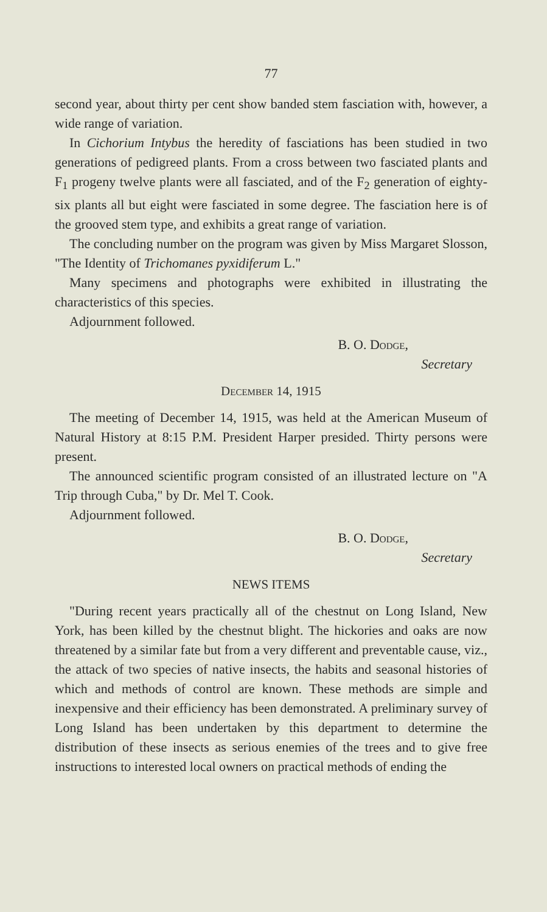77
second year, about thirty per cent show banded stem fasciation with, however, a wide range of variation.
In Cichorium Intybus the heredity of fasciations has been studied in two generations of pedigreed plants. From a cross between two fasciated plants and F<sub>1</sub> progeny twelve plants were all fasciated, and of the F<sub>2</sub> generation of eighty-six plants all but eight were fasciated in some degree. The fasciation here is of the grooved stem type, and exhibits a great range of variation.
The concluding number on the program was given by Miss Margaret Slosson, "The Identity of Trichomanes pyxidiferum L."
Many specimens and photographs were exhibited in illustrating the characteristics of this species.
Adjournment followed.
B. O. Dodge,
Secretary
December 14, 1915
The meeting of December 14, 1915, was held at the American Museum of Natural History at 8:15 P.M. President Harper presided. Thirty persons were present.
The announced scientific program consisted of an illustrated lecture on "A Trip through Cuba," by Dr. Mel T. Cook.
Adjournment followed.
B. O. Dodge,
Secretary
NEWS ITEMS
"During recent years practically all of the chestnut on Long Island, New York, has been killed by the chestnut blight. The hickories and oaks are now threatened by a similar fate but from a very different and preventable cause, viz., the attack of two species of native insects, the habits and seasonal histories of which and methods of control are known. These methods are simple and inexpensive and their efficiency has been demonstrated. A preliminary survey of Long Island has been undertaken by this department to determine the distribution of these insects as serious enemies of the trees and to give free instructions to interested local owners on practical methods of ending the